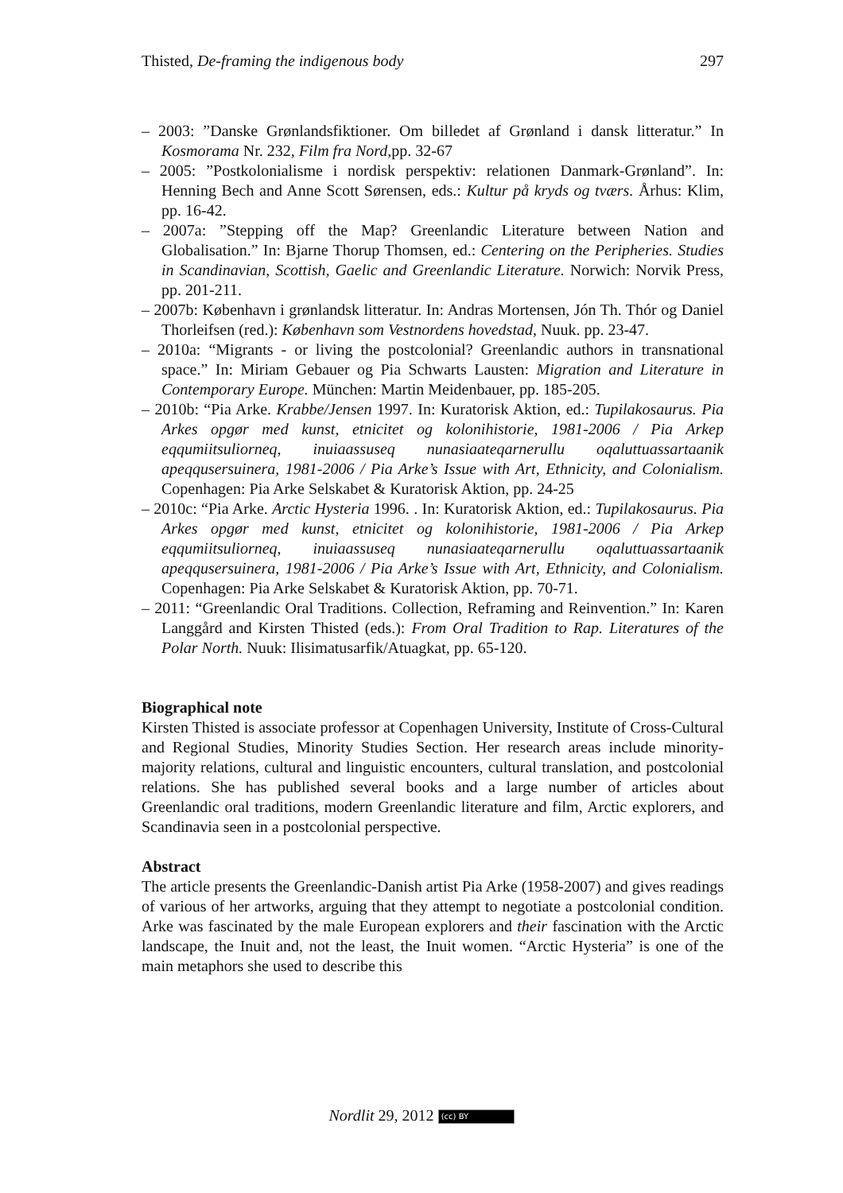Thisted, De-framing the indigenous body 297
– 2003: ”Danske Grønlandsfiktioner. Om billedet af Grønland i dansk litteratur.” In Kosmorama Nr. 232, Film fra Nord,pp. 32-67
– 2005: ”Postkolonialisme i nordisk perspektiv: relationen Danmark-Grønland”. In: Henning Bech and Anne Scott Sørensen, eds.: Kultur på kryds og tværs. Århus: Klim, pp. 16-42.
– 2007a: ”Stepping off the Map? Greenlandic Literature between Nation and Globalisation.” In: Bjarne Thorup Thomsen, ed.: Centering on the Peripheries. Studies in Scandinavian, Scottish, Gaelic and Greenlandic Literature. Norwich: Norvik Press, pp. 201-211.
– 2007b: København i grønlandsk litteratur. In: Andras Mortensen, Jón Th. Thór og Daniel Thorleifsen (red.): København som Vestnordens hovedstad, Nuuk. pp. 23-47.
– 2010a: “Migrants - or living the postcolonial? Greenlandic authors in transnational space.” In: Miriam Gebauer og Pia Schwarts Lausten: Migration and Literature in Contemporary Europe. München: Martin Meidenbauer, pp. 185-205.
– 2010b: “Pia Arke. Krabbe/Jensen 1997. In: Kuratorisk Aktion, ed.: Tupilakosaurus. Pia Arkes opgør med kunst, etnicitet og kolonihistorie, 1981-2006 / Pia Arkep eqqumiitsuliorneq, inuiaassuseq nunasiaateqarnerullu oqaluttuassartaanik apeqqusersuinera, 1981-2006 / Pia Arke’s Issue with Art, Ethnicity, and Colonialism. Copenhagen: Pia Arke Selskabet & Kuratorisk Aktion, pp. 24-25
– 2010c: “Pia Arke. Arctic Hysteria 1996. . In: Kuratorisk Aktion, ed.: Tupilakosaurus. Pia Arkes opgør med kunst, etnicitet og kolonihistorie, 1981-2006 / Pia Arkep eqqumiitsuliorneq, inuiaassuseq nunasiaateqarnerullu oqaluttuassartaanik apeqqusersuinera, 1981-2006 / Pia Arke’s Issue with Art, Ethnicity, and Colonialism. Copenhagen: Pia Arke Selskabet & Kuratorisk Aktion, pp. 70-71.
– 2011: “Greenlandic Oral Traditions. Collection, Reframing and Reinvention.” In: Karen Langgård and Kirsten Thisted (eds.): From Oral Tradition to Rap. Literatures of the Polar North. Nuuk: Ilisimatusarfik/Atuagkat, pp. 65-120.
Biographical note
Kirsten Thisted is associate professor at Copenhagen University, Institute of Cross-Cultural and Regional Studies, Minority Studies Section. Her research areas include minority-majority relations, cultural and linguistic encounters, cultural translation, and postcolonial relations. She has published several books and a large number of articles about Greenlandic oral traditions, modern Greenlandic literature and film, Arctic explorers, and Scandinavia seen in a postcolonial perspective.
Abstract
The article presents the Greenlandic-Danish artist Pia Arke (1958-2007) and gives readings of various of her artworks, arguing that they attempt to negotiate a postcolonial condition. Arke was fascinated by the male European explorers and their fascination with the Arctic landscape, the Inuit and, not the least, the Inuit women. “Arctic Hysteria” is one of the main metaphors she used to describe this
Nordlit 29, 2012 (cc) BY